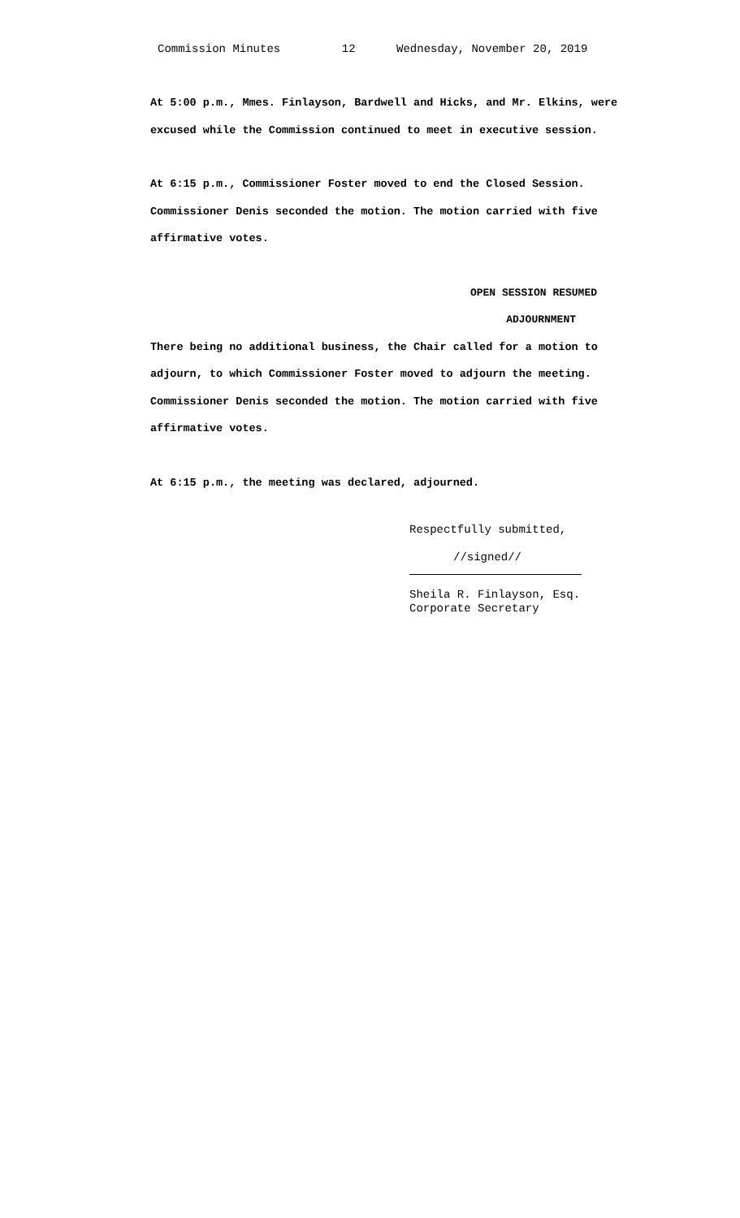Commission Minutes 12 Wednesday, November 20, 2019
At 5:00 p.m., Mmes. Finlayson, Bardwell and Hicks, and Mr. Elkins, were excused while the Commission continued to meet in executive session.
At 6:15 p.m., Commissioner Foster moved to end the Closed Session. Commissioner Denis seconded the motion. The motion carried with five affirmative votes.
OPEN SESSION RESUMED
ADJOURNMENT
There being no additional business, the Chair called for a motion to adjourn, to which Commissioner Foster moved to adjourn the meeting. Commissioner Denis seconded the motion. The motion carried with five affirmative votes.
At 6:15 p.m., the meeting was declared, adjourned.
Respectfully submitted,
//signed//
Sheila R. Finlayson, Esq.
Corporate Secretary